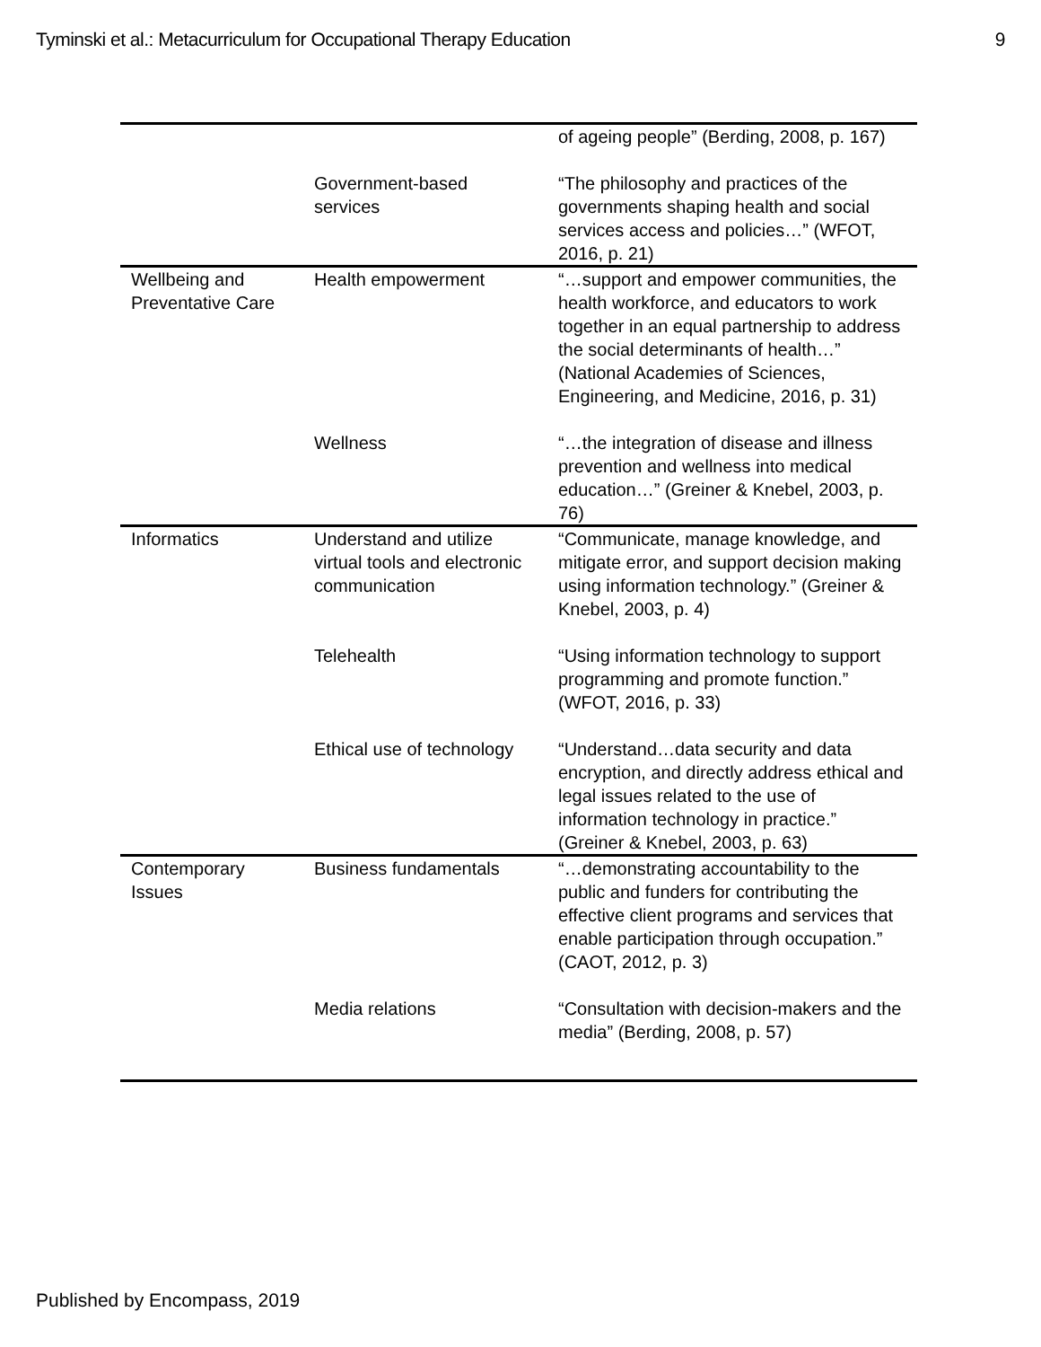Tyminski et al.: Metacurriculum for Occupational Therapy Education 9
| | | of ageing people” (Berding, 2008, p. 167) |
| | Government-based services | “The philosophy and practices of the governments shaping health and social services access and policies…” (WFOT, 2016, p. 21) |
| Wellbeing and Preventative Care | Health empowerment | “…support and empower communities, the health workforce, and educators to work together in an equal partnership to address the social determinants of health…” (National Academies of Sciences, Engineering, and Medicine, 2016, p. 31) |
| | Wellness | “…the integration of disease and illness prevention and wellness into medical education…” (Greiner & Knebel, 2003, p. 76) |
| Informatics | Understand and utilize virtual tools and electronic communication | “Communicate, manage knowledge, and mitigate error, and support decision making using information technology.” (Greiner & Knebel, 2003, p. 4) |
| | Telehealth | “Using information technology to support programming and promote function.” (WFOT, 2016, p. 33) |
| | Ethical use of technology | “Understand…data security and data encryption, and directly address ethical and legal issues related to the use of information technology in practice.” (Greiner & Knebel, 2003, p. 63) |
| Contemporary Issues | Business fundamentals | “…demonstrating accountability to the public and funders for contributing the effective client programs and services that enable participation through occupation.” (CAOT, 2012, p. 3) |
| | Media relations | “Consultation with decision-makers and the media” (Berding, 2008, p. 57) |
Published by Encompass, 2019